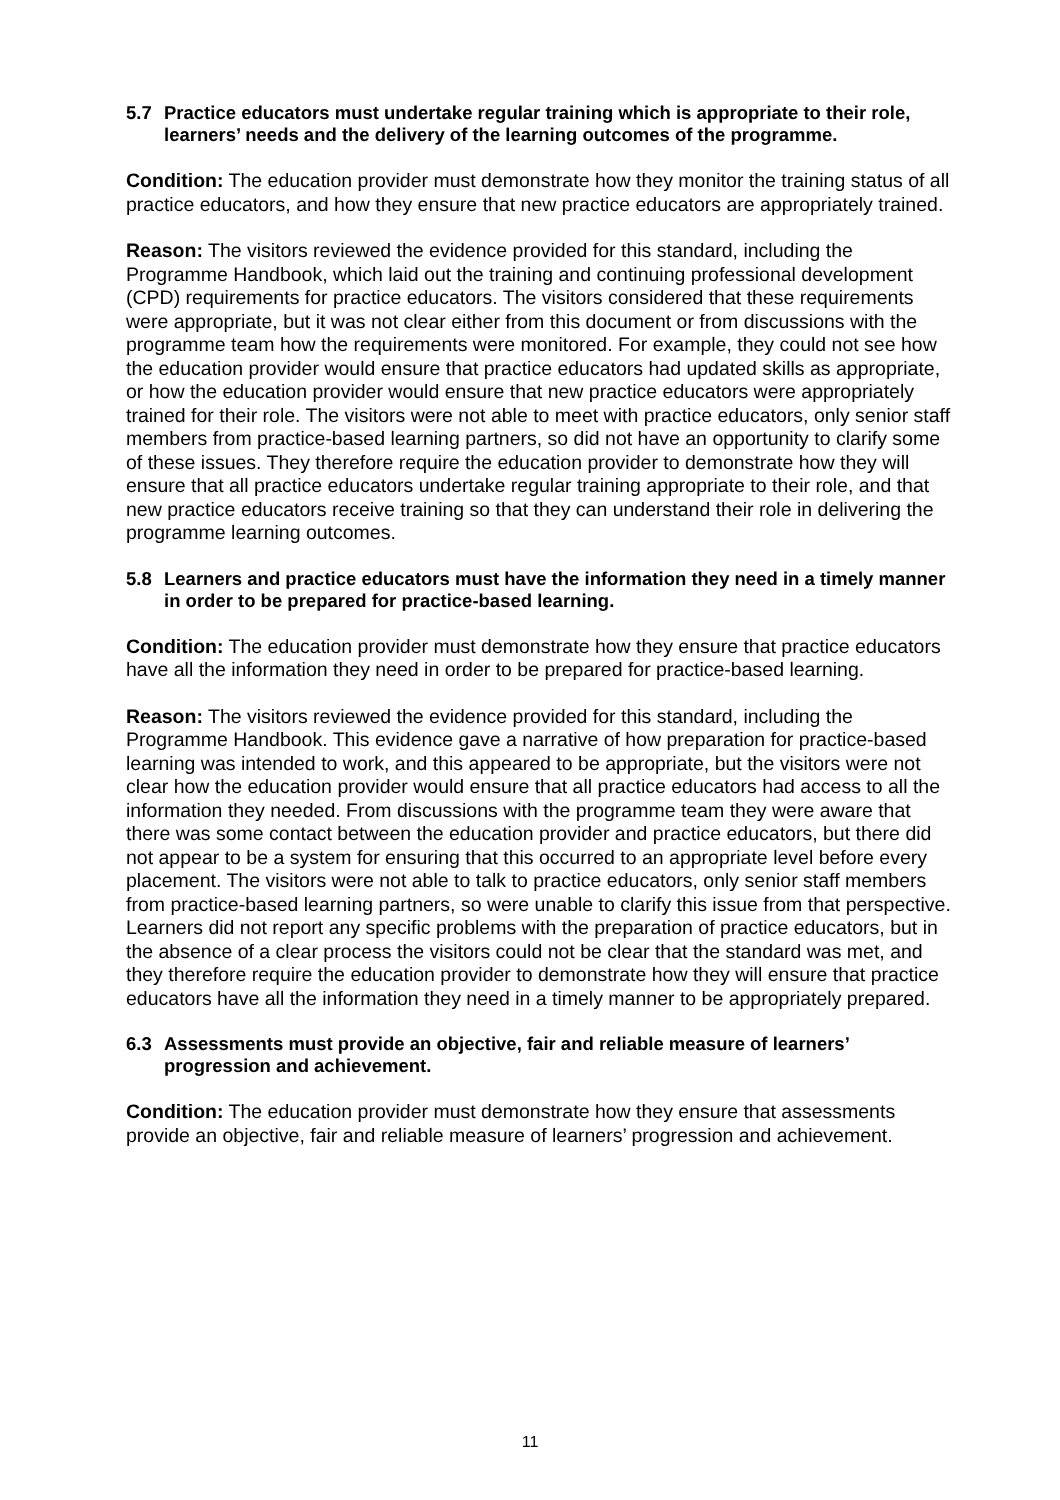5.7 Practice educators must undertake regular training which is appropriate to their role, learners’ needs and the delivery of the learning outcomes of the programme.
Condition: The education provider must demonstrate how they monitor the training status of all practice educators, and how they ensure that new practice educators are appropriately trained.
Reason: The visitors reviewed the evidence provided for this standard, including the Programme Handbook, which laid out the training and continuing professional development (CPD) requirements for practice educators. The visitors considered that these requirements were appropriate, but it was not clear either from this document or from discussions with the programme team how the requirements were monitored. For example, they could not see how the education provider would ensure that practice educators had updated skills as appropriate, or how the education provider would ensure that new practice educators were appropriately trained for their role. The visitors were not able to meet with practice educators, only senior staff members from practice-based learning partners, so did not have an opportunity to clarify some of these issues. They therefore require the education provider to demonstrate how they will ensure that all practice educators undertake regular training appropriate to their role, and that new practice educators receive training so that they can understand their role in delivering the programme learning outcomes.
5.8 Learners and practice educators must have the information they need in a timely manner in order to be prepared for practice‑based learning.
Condition: The education provider must demonstrate how they ensure that practice educators have all the information they need in order to be prepared for practice-based learning.
Reason: The visitors reviewed the evidence provided for this standard, including the Programme Handbook. This evidence gave a narrative of how preparation for practice-based learning was intended to work, and this appeared to be appropriate, but the visitors were not clear how the education provider would ensure that all practice educators had access to all the information they needed. From discussions with the programme team they were aware that there was some contact between the education provider and practice educators, but there did not appear to be a system for ensuring that this occurred to an appropriate level before every placement. The visitors were not able to talk to practice educators, only senior staff members from practice-based learning partners, so were unable to clarify this issue from that perspective. Learners did not report any specific problems with the preparation of practice educators, but in the absence of a clear process the visitors could not be clear that the standard was met, and they therefore require the education provider to demonstrate how they will ensure that practice educators have all the information they need in a timely manner to be appropriately prepared.
6.3 Assessments must provide an objective, fair and reliable measure of learners’ progression and achievement.
Condition: The education provider must demonstrate how they ensure that assessments provide an objective, fair and reliable measure of learners’ progression and achievement.
11